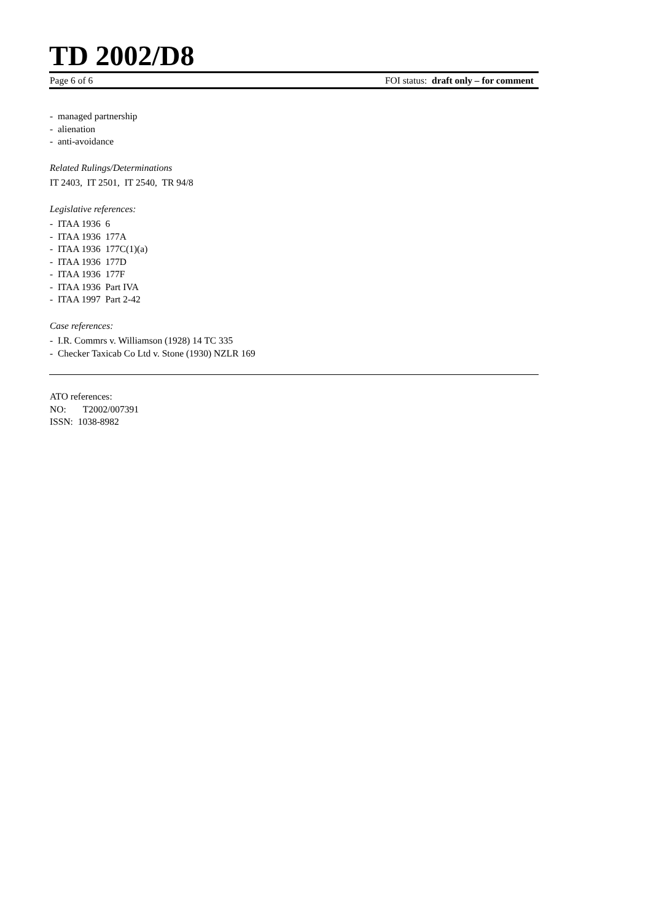TD 2002/D8
Page 6 of 6 FOI status: draft only – for comment
- managed partnership
- alienation
- anti-avoidance
Related Rulings/Determinations
IT 2403, IT 2501, IT 2540, TR 94/8
Legislative references:
- ITAA 1936 6
- ITAA 1936 177A
- ITAA 1936 177C(1)(a)
- ITAA 1936 177D
- ITAA 1936 177F
- ITAA 1936 Part IVA
- ITAA 1997 Part 2-42
Case references:
- I.R. Commrs v. Williamson (1928) 14 TC 335
- Checker Taxicab Co Ltd v. Stone (1930) NZLR 169
ATO references:
NO: T2002/007391
ISSN: 1038-8982